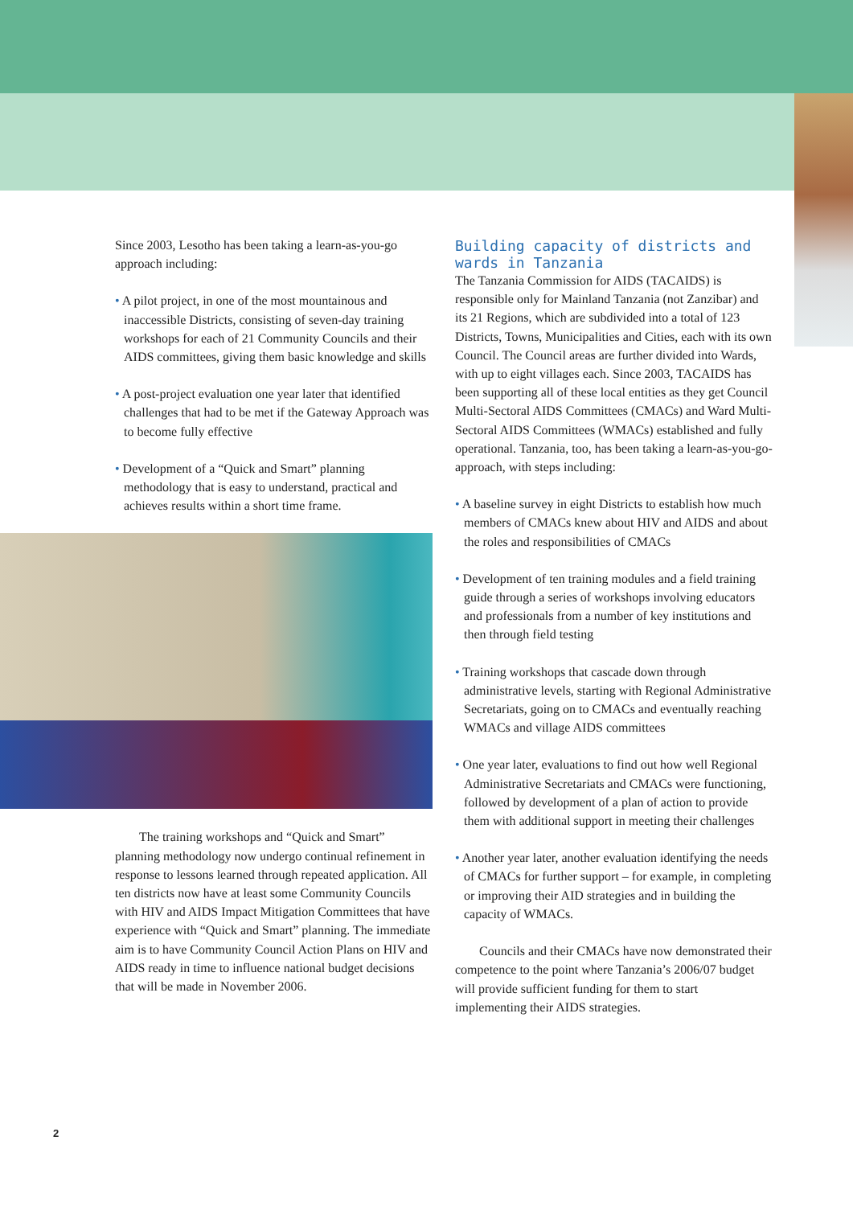Since 2003, Lesotho has been taking a learn-as-you-go approach including:
• A pilot project, in one of the most mountainous and inaccessible Districts, consisting of seven-day training workshops for each of 21 Community Councils and their AIDS committees, giving them basic knowledge and skills
• A post-project evaluation one year later that identified challenges that had to be met if the Gateway Approach was to become fully effective
• Development of a “Quick and Smart” planning methodology that is easy to understand, practical and achieves results within a short time frame.
The training workshops and “Quick and Smart” planning methodology now undergo continual refinement in response to lessons learned through repeated application. All ten districts now have at least some Community Councils with HIV and AIDS Impact Mitigation Committees that have experience with “Quick and Smart” planning. The immediate aim is to have Community Council Action Plans on HIV and AIDS ready in time to influence national budget decisions that will be made in November 2006.
Building capacity of districts and wards in Tanzania
The Tanzania Commission for AIDS (TACAIDS) is responsible only for Mainland Tanzania (not Zanzibar) and its 21 Regions, which are subdivided into a total of 123 Districts, Towns, Municipalities and Cities, each with its own Council. The Council areas are further divided into Wards, with up to eight villages each. Since 2003, TACAIDS has been supporting all of these local entities as they get Council Multi-Sectoral AIDS Committees (CMACs) and Ward Multi-Sectoral AIDS Committees (WMACs) established and fully operational. Tanzania, too, has been taking a learn-as-you-go-approach, with steps including:
• A baseline survey in eight Districts to establish how much members of CMACs knew about HIV and AIDS and about the roles and responsibilities of CMACs
• Development of ten training modules and a field training guide through a series of workshops involving educators and professionals from a number of key institutions and then through field testing
• Training workshops that cascade down through administrative levels, starting with Regional Administrative Secretariats, going on to CMACs and eventually reaching WMACs and village AIDS committees
• One year later, evaluations to find out how well Regional Administrative Secretariats and CMACs were functioning, followed by development of a plan of action to provide them with additional support in meeting their challenges
• Another year later, another evaluation identifying the needs of CMACs for further support – for example, in completing or improving their AID strategies and in building the capacity of WMACs.
Councils and their CMACs have now demonstrated their competence to the point where Tanzania’s 2006/07 budget will provide sufficient funding for them to start implementing their AIDS strategies.
2